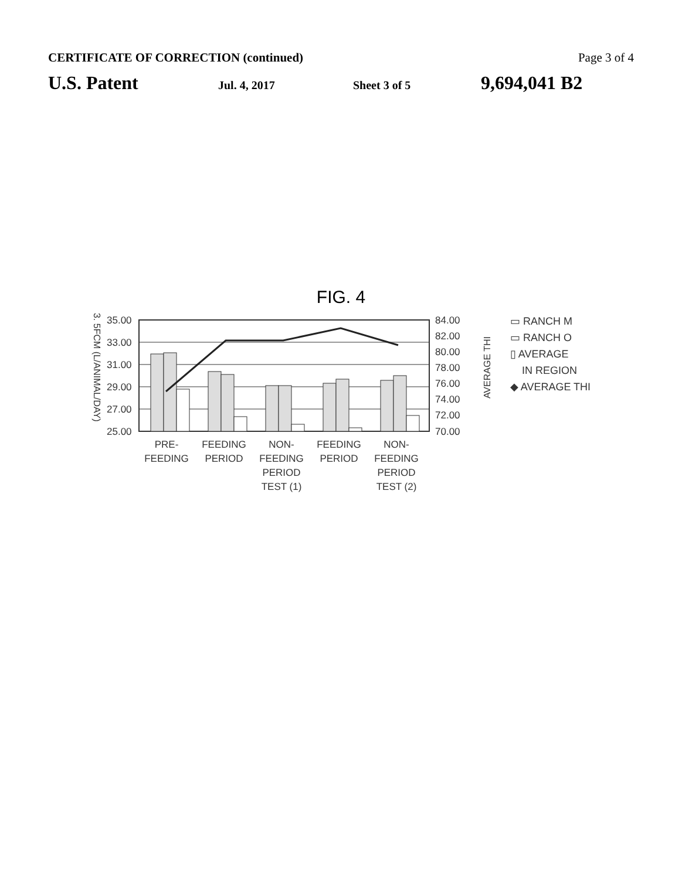CERTIFICATE OF CORRECTION (continued) Page 3 of 4
U.S. Patent Jul. 4, 2017 Sheet 3 of 5 9,694,041 B2
FIG. 4
3. 5FCM (L/ANIMAL/DAY)
35.00
33.00
31.00
29.00
27.00
25.00
84.00
82.00
80.00
78.00
76.00
74.00
72.00
70.00
PRE-
FEEDING
FEEDING
PERIOD
NON-
FEEDING
PERIOD
TEST (1)
FEEDING
PERIOD
NON-
FEEDING
PERIOD
TEST (2)
AVERAGE THI
▭ RANCH M
▭ RANCH O
▯ AVERAGE
IN REGION
◆ AVERAGE THI